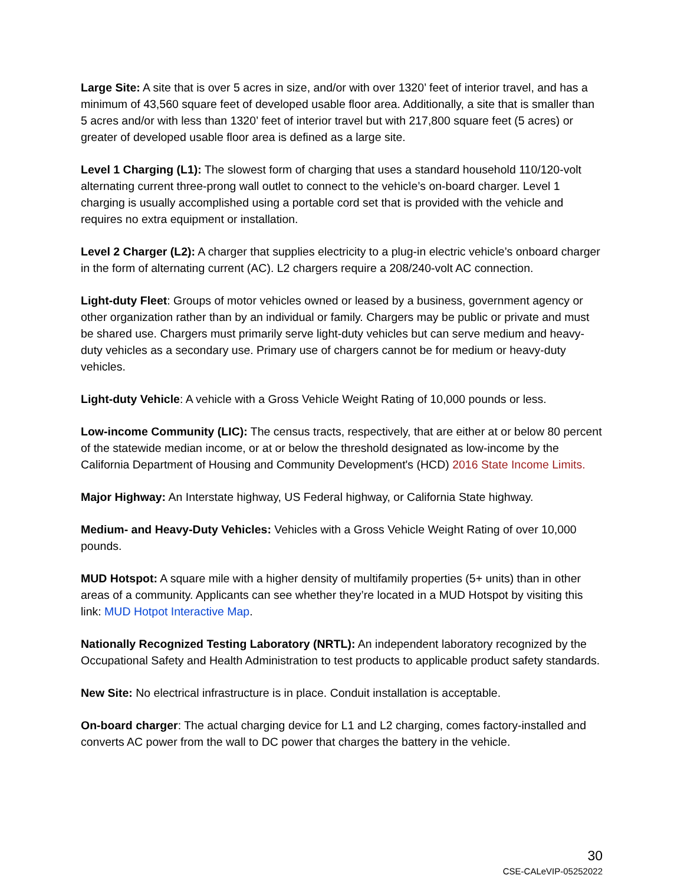Large Site: A site that is over 5 acres in size, and/or with over 1320’ feet of interior travel, and has a minimum of 43,560 square feet of developed usable floor area. Additionally, a site that is smaller than 5 acres and/or with less than 1320’ feet of interior travel but with 217,800 square feet (5 acres) or greater of developed usable floor area is defined as a large site.
Level 1 Charging (L1): The slowest form of charging that uses a standard household 110/120-volt alternating current three-prong wall outlet to connect to the vehicle’s on-board charger. Level 1 charging is usually accomplished using a portable cord set that is provided with the vehicle and requires no extra equipment or installation.
Level 2 Charger (L2): A charger that supplies electricity to a plug-in electric vehicle’s onboard charger in the form of alternating current (AC). L2 chargers require a 208/240-volt AC connection.
Light-duty Fleet: Groups of motor vehicles owned or leased by a business, government agency or other organization rather than by an individual or family. Chargers may be public or private and must be shared use. Chargers must primarily serve light-duty vehicles but can serve medium and heavy-duty vehicles as a secondary use. Primary use of chargers cannot be for medium or heavy-duty vehicles.
Light-duty Vehicle: A vehicle with a Gross Vehicle Weight Rating of 10,000 pounds or less.
Low-income Community (LIC): The census tracts, respectively, that are either at or below 80 percent of the statewide median income, or at or below the threshold designated as low-income by the California Department of Housing and Community Development's (HCD) 2016 State Income Limits.
Major Highway: An Interstate highway, US Federal highway, or California State highway.
Medium- and Heavy-Duty Vehicles: Vehicles with a Gross Vehicle Weight Rating of over 10,000 pounds.
MUD Hotspot: A square mile with a higher density of multifamily properties (5+ units) than in other areas of a community. Applicants can see whether they’re located in a MUD Hotspot by visiting this link: MUD Hotpot Interactive Map.
Nationally Recognized Testing Laboratory (NRTL): An independent laboratory recognized by the Occupational Safety and Health Administration to test products to applicable product safety standards.
New Site: No electrical infrastructure is in place. Conduit installation is acceptable.
On-board charger: The actual charging device for L1 and L2 charging, comes factory-installed and converts AC power from the wall to DC power that charges the battery in the vehicle.
30
CSE-CALeVIP-05252022